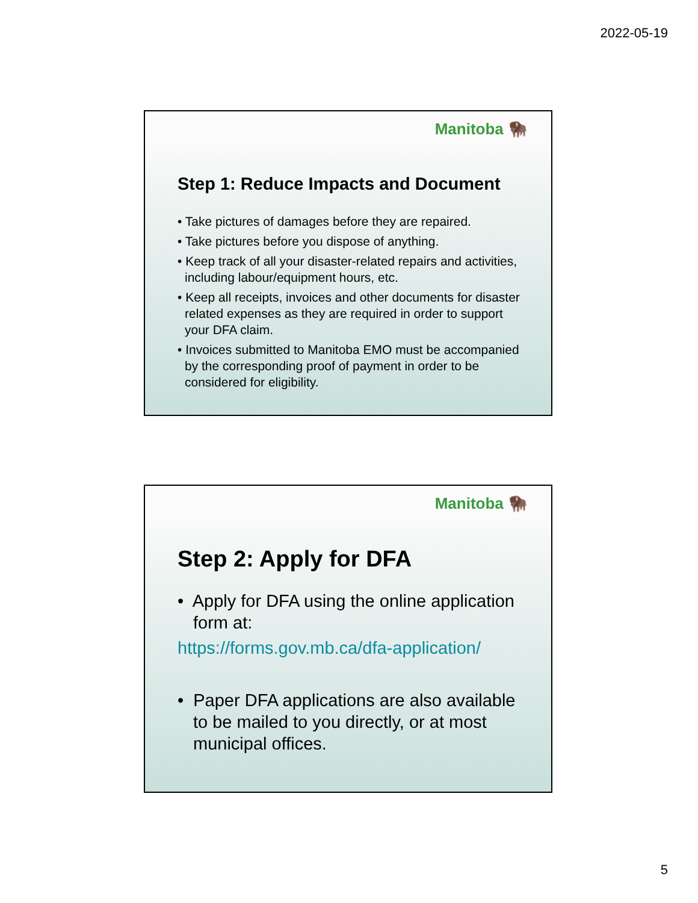2022-05-19
Manitoba 🦬
Step 1: Reduce Impacts and Document
• Take pictures of damages before they are repaired.
• Take pictures before you dispose of anything.
• Keep track of all your disaster-related repairs and activities, including labour/equipment hours, etc.
• Keep all receipts, invoices and other documents for disaster related expenses as they are required in order to support your DFA claim.
• Invoices submitted to Manitoba EMO must be accompanied by the corresponding proof of payment in order to be considered for eligibility.
Manitoba 🦬
Step 2: Apply for DFA
• Apply for DFA using the online application form at:
https://forms.gov.mb.ca/dfa-application/
• Paper DFA applications are also available to be mailed to you directly, or at most municipal offices.
5